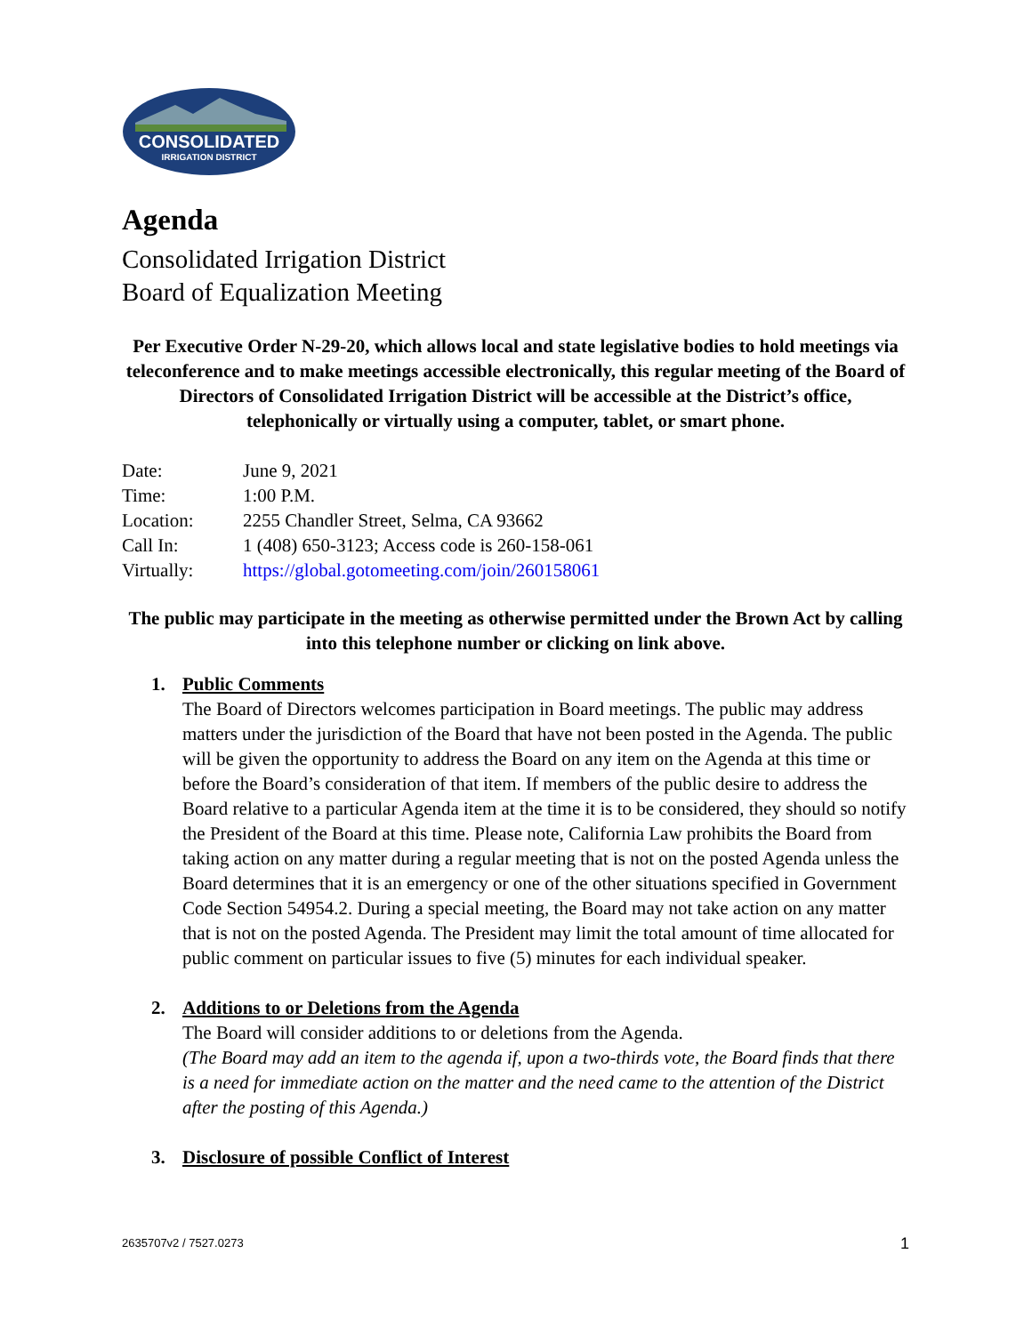CONSOLIDATED
IRRIGATION DISTRICT
Agenda
Consolidated Irrigation District
Board of Equalization Meeting
Per Executive Order N-29-20, which allows local and state legislative bodies to hold meetings via teleconference and to make meetings accessible electronically, this regular meeting of the Board of Directors of Consolidated Irrigation District will be accessible at the District’s office, telephonically or virtually using a computer, tablet, or smart phone.
| Date: | June 9, 2021 |
| Time: | 1:00 P.M. |
| Location: | 2255 Chandler Street, Selma, CA 93662 |
| Call In: | 1 (408) 650-3123; Access code is 260-158-061 |
| Virtually: | https://global.gotomeeting.com/join/260158061 |
The public may participate in the meeting as otherwise permitted under the Brown Act by calling into this telephone number or clicking on link above.
1. Public Comments
The Board of Directors welcomes participation in Board meetings. The public may address matters under the jurisdiction of the Board that have not been posted in the Agenda. The public will be given the opportunity to address the Board on any item on the Agenda at this time or before the Board’s consideration of that item. If members of the public desire to address the Board relative to a particular Agenda item at the time it is to be considered, they should so notify the President of the Board at this time. Please note, California Law prohibits the Board from taking action on any matter during a regular meeting that is not on the posted Agenda unless the Board determines that it is an emergency or one of the other situations specified in Government Code Section 54954.2. During a special meeting, the Board may not take action on any matter that is not on the posted Agenda. The President may limit the total amount of time allocated for public comment on particular issues to five (5) minutes for each individual speaker.
2. Additions to or Deletions from the Agenda
The Board will consider additions to or deletions from the Agenda.
(The Board may add an item to the agenda if, upon a two-thirds vote, the Board finds that there is a need for immediate action on the matter and the need came to the attention of the District after the posting of this Agenda.)
3. Disclosure of possible Conflict of Interest
2635707v2 / 7527.0273 1